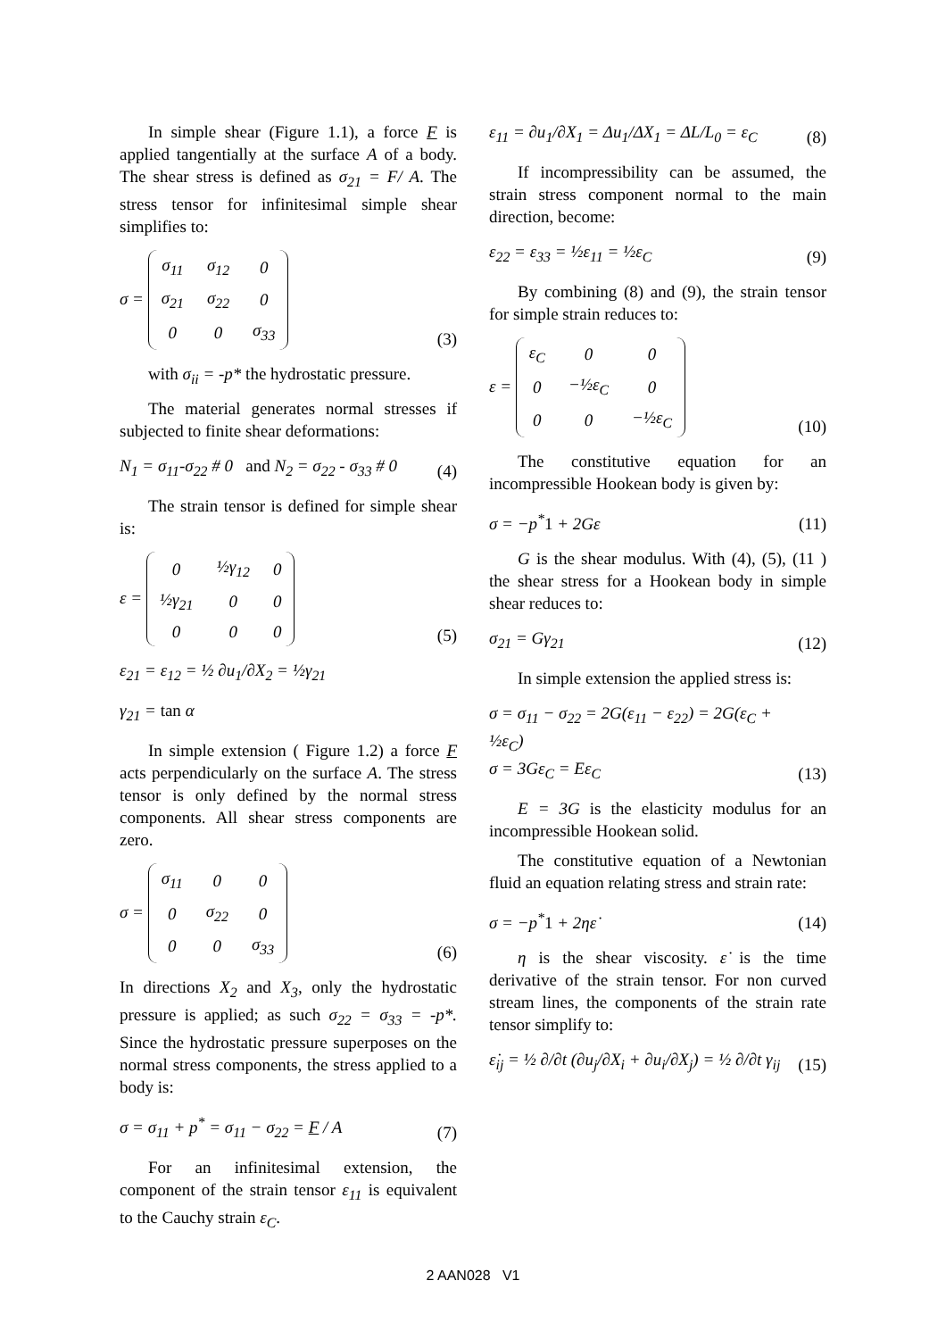In simple shear (Figure 1.1), a force F is applied tangentially at the surface A of a body. The shear stress is defined as σ<sub>21</sub> = F/ A. The stress tensor for infinitesimal simple shear simplifies to:
σ =
| σ<sub>11</sub> | σ<sub>12</sub> | 0 |
| σ<sub>21</sub> | σ<sub>22</sub> | 0 |
| 0 | 0 | σ<sub>33</sub> |
(3)
with σ<sub>ii</sub> = -p* the hydrostatic pressure.
The material generates normal stresses if subjected to finite shear deformations:
N<sub>1</sub> = σ<sub>11</sub>-σ<sub>22</sub> # 0 and N<sub>2</sub> = σ<sub>22</sub> - σ<sub>33</sub> # 0
(4)
The strain tensor is defined for simple shear is:
ε =
| 0 | ½γ<sub>12</sub> | 0 |
| ½γ<sub>21</sub> | 0 | 0 |
| 0 | 0 | 0 |
(5)
ε<sub>21</sub> = ε<sub>12</sub> = ½ ∂u<sub>1</sub>/∂X<sub>2</sub> = ½γ<sub>21</sub>
γ<sub>21</sub> = tan α
In simple extension ( Figure 1.2) a force F acts perpendicularly on the surface A. The stress tensor is only defined by the normal stress components. All shear stress components are zero.
σ =
| σ<sub>11</sub> | 0 | 0 |
| 0 | σ<sub>22</sub> | 0 |
| 0 | 0 | σ<sub>33</sub> |
(6)
In directions X<sub>2</sub> and X<sub>3</sub>, only the hydrostatic pressure is applied; as such σ<sub>22</sub> = σ<sub>33</sub> = -p*. Since the hydrostatic pressure superposes on the normal stress components, the stress applied to a body is:
σ = σ<sub>11</sub> + p<sup>*</sup> = σ<sub>11</sub> − σ<sub>22</sub> = F / A
(7)
For an infinitesimal extension, the component of the strain tensor ε<sub>11</sub> is equivalent to the Cauchy strain ε<sub>C</sub>.
ε<sub>11</sub> = ∂u<sub>1</sub>/∂X<sub>1</sub> = Δu<sub>1</sub>/ΔX<sub>1</sub> = ΔL/L<sub>0</sub> = ε<sub>C</sub>
(8)
If incompressibility can be assumed, the strain stress component normal to the main direction, become:
ε<sub>22</sub> = ε<sub>33</sub> = ½ε<sub>11</sub> = ½ε<sub>C</sub>
(9)
By combining (8) and (9), the strain tensor for simple strain reduces to:
ε =
| ε<sub>C</sub> | 0 | 0 |
| 0 | −½ε<sub>C</sub> | 0 |
| 0 | 0 | −½ε<sub>C</sub> |
(10)
The constitutive equation for an incompressible Hookean body is given by:
σ = −p<sup>*</sup>1 + 2Gε
(11)
G is the shear modulus. With (4), (5), (11 ) the shear stress for a Hookean body in simple shear reduces to:
σ<sub>21</sub> = Gγ<sub>21</sub>
(12)
In simple extension the applied stress is:
σ = σ<sub>11</sub> − σ<sub>22</sub> = 2G(ε<sub>11</sub> − ε<sub>22</sub>) = 2G(ε<sub>C</sub> + ½ε<sub>C</sub>)
σ = 3Gε<sub>C</sub> = Eε<sub>C</sub>
(13)
E = 3G is the elasticity modulus for an incompressible Hookean solid.
The constitutive equation of a Newtonian fluid an equation relating stress and strain rate:
σ = −p<sup>*</sup>1 + 2ηε̇
(14)
η is the shear viscosity. ε̇ is the time derivative of the strain tensor. For non curved stream lines, the components of the strain rate tensor simplify to:
ε̇<sub>ij</sub> = ½ ∂/∂t (∂u<sub>j</sub>/∂X<sub>i</sub> + ∂u<sub>i</sub>/∂X<sub>j</sub>) = ½ ∂/∂t γ<sub>ij</sub>
(15)
2 AAN028 V1